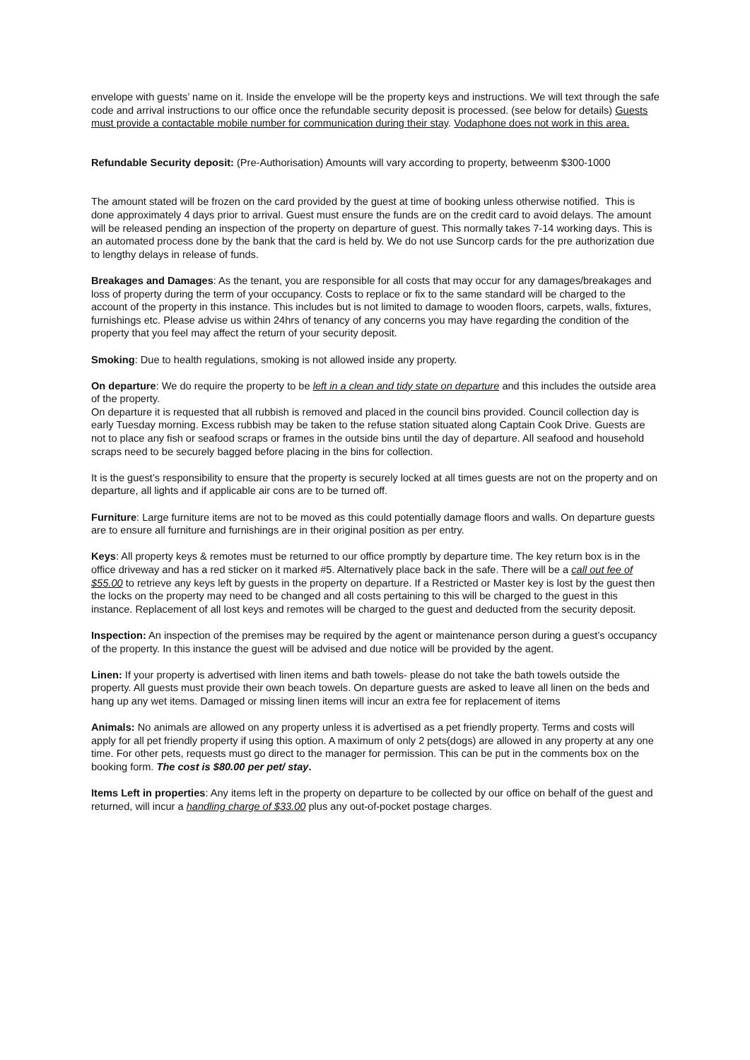envelope with guests’ name on it. Inside the envelope will be the property keys and instructions. We will text through the safe code and arrival instructions to our office once the refundable security deposit is processed. (see below for details) Guests must provide a contactable mobile number for communication during their stay. Vodaphone does not work in this area.
Refundable Security deposit: (Pre-Authorisation) Amounts will vary according to property, betweenm $300-1000
The amount stated will be frozen on the card provided by the guest at time of booking unless otherwise notified. This is done approximately 4 days prior to arrival. Guest must ensure the funds are on the credit card to avoid delays. The amount will be released pending an inspection of the property on departure of guest. This normally takes 7-14 working days. This is an automated process done by the bank that the card is held by. We do not use Suncorp cards for the pre authorization due to lengthy delays in release of funds.
Breakages and Damages: As the tenant, you are responsible for all costs that may occur for any damages/breakages and loss of property during the term of your occupancy. Costs to replace or fix to the same standard will be charged to the account of the property in this instance. This includes but is not limited to damage to wooden floors, carpets, walls, fixtures, furnishings etc. Please advise us within 24hrs of tenancy of any concerns you may have regarding the condition of the property that you feel may affect the return of your security deposit.
Smoking: Due to health regulations, smoking is not allowed inside any property.
On departure: We do require the property to be left in a clean and tidy state on departure and this includes the outside area of the property.
On departure it is requested that all rubbish is removed and placed in the council bins provided. Council collection day is early Tuesday morning. Excess rubbish may be taken to the refuse station situated along Captain Cook Drive. Guests are not to place any fish or seafood scraps or frames in the outside bins until the day of departure. All seafood and household scraps need to be securely bagged before placing in the bins for collection.
It is the guest’s responsibility to ensure that the property is securely locked at all times guests are not on the property and on departure, all lights and if applicable air cons are to be turned off.
Furniture: Large furniture items are not to be moved as this could potentially damage floors and walls. On departure guests are to ensure all furniture and furnishings are in their original position as per entry.
Keys: All property keys & remotes must be returned to our office promptly by departure time. The key return box is in the office driveway and has a red sticker on it marked #5. Alternatively place back in the safe. There will be a call out fee of $55.00 to retrieve any keys left by guests in the property on departure. If a Restricted or Master key is lost by the guest then the locks on the property may need to be changed and all costs pertaining to this will be charged to the guest in this instance. Replacement of all lost keys and remotes will be charged to the guest and deducted from the security deposit.
Inspection: An inspection of the premises may be required by the agent or maintenance person during a guest’s occupancy of the property. In this instance the guest will be advised and due notice will be provided by the agent.
Linen: If your property is advertised with linen items and bath towels- please do not take the bath towels outside the property. All guests must provide their own beach towels. On departure guests are asked to leave all linen on the beds and hang up any wet items. Damaged or missing linen items will incur an extra fee for replacement of items
Animals: No animals are allowed on any property unless it is advertised as a pet friendly property. Terms and costs will apply for all pet friendly property if using this option. A maximum of only 2 pets(dogs) are allowed in any property at any one time. For other pets, requests must go direct to the manager for permission. This can be put in the comments box on the booking form. The cost is $80.00 per pet/ stay.
Items Left in properties: Any items left in the property on departure to be collected by our office on behalf of the guest and returned, will incur a handling charge of $33.00 plus any out-of-pocket postage charges.